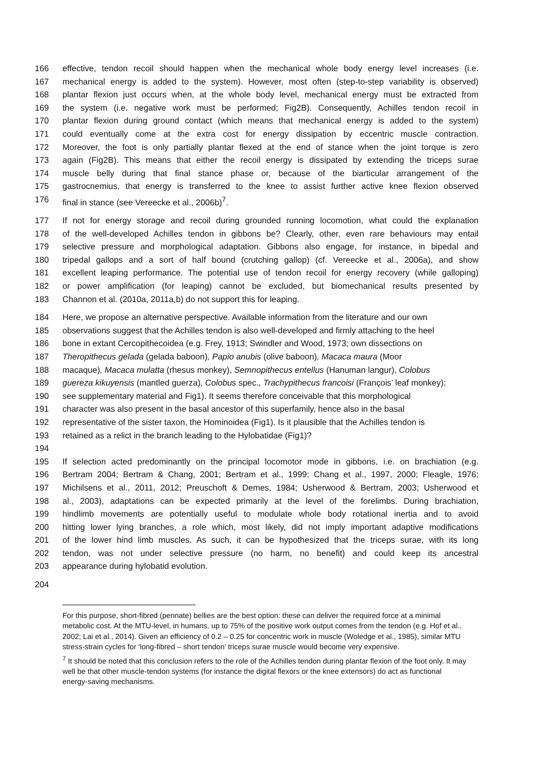166 effective, tendon recoil should happen when the mechanical whole body energy level increases (i.e.
167 mechanical energy is added to the system). However, most often (step-to-step variability is observed)
168 plantar flexion just occurs when, at the whole body level, mechanical energy must be extracted from
169 the system (i.e. negative work must be performed; Fig2B). Consequently, Achilles tendon recoil in
170 plantar flexion during ground contact (which means that mechanical energy is added to the system)
171 could eventually come at the extra cost for energy dissipation by eccentric muscle contraction.
172 Moreover, the foot is only partially plantar flexed at the end of stance when the joint torque is zero
173 again (Fig2B). This means that either the recoil energy is dissipated by extending the triceps surae
174 muscle belly during that final stance phase or, because of the biarticular arrangement of the
175 gastrocnemius, that energy is transferred to the knee to assist further active knee flexion observed
176 final in stance (see Vereecke et al., 2006b)<sup>7</sup>.
177 If not for energy storage and recoil during grounded running locomotion, what could the explanation
178 of the well-developed Achilles tendon in gibbons be? Clearly, other, even rare behaviours may entail
179 selective pressure and morphological adaptation. Gibbons also engage, for instance, in bipedal and
180 tripedal gallops and a sort of half bound (crutching gallop) (cf. Vereecke et al., 2006a), and show
181 excellent leaping performance. The potential use of tendon recoil for energy recovery (while galloping)
182 or power amplification (for leaping) cannot be excluded, but biomechanical results presented by
183 Channon et al. (2010a, 2011a,b) do not support this for leaping.
184 Here, we propose an alternative perspective. Available information from the literature and our own
185 observations suggest that the Achilles tendon is also well-developed and firmly attaching to the heel
186 bone in extant Cercopithecoidea (e.g. Frey, 1913; Swindler and Wood, 1973; own dissections on
187 Theropithecus gelada (gelada baboon), Papio anubis (olive baboon), Macaca maura (Moor
188 macaque), Macaca mulatta (rhesus monkey), Semnopithecus entellus (Hanuman langur), Colobus
189 guereza kikuyensis (mantled guerza), Colobus spec., Trachypithecus francoisi (François’ leaf monkey);
190 see supplementary material and Fig1). It seems therefore conceivable that this morphological
191 character was also present in the basal ancestor of this superfamily, hence also in the basal
192 representative of the sister taxon, the Hominoidea (Fig1). Is it plausible that the Achilles tendon is
193 retained as a relict in the branch leading to the Hylobatidae (Fig1)?
194
195 If selection acted predominantly on the principal locomotor mode in gibbons, i.e. on brachiation (e.g.
196 Bertram 2004; Bertram & Chang, 2001; Bertram et al., 1999; Chang et al., 1997, 2000; Fleagle, 1976;
197 Michilsens et al., 2011, 2012; Preuschoft & Demes, 1984; Usherwood & Bertram, 2003; Usherwood et
198 al., 2003), adaptations can be expected primarily at the level of the forelimbs. During brachiation,
199 hindlimb movements are potentially useful to modulate whole body rotational inertia and to avoid
200 hitting lower lying branches, a role which, most likely, did not imply important adaptive modifications
201 of the lower hind limb muscles. As such, it can be hypothesized that the triceps surae, with its long
202 tendon, was not under selective pressure (no harm, no benefit) and could keep its ancestral
203 appearance during hylobatid evolution.
204
For this purpose, short-fibred (pennate) bellies are the best option: these can deliver the required force at a minimal metabolic cost. At the MTU-level, in humans, up to 75% of the positive work output comes from the tendon (e.g. Hof et al., 2002; Lai et al., 2014). Given an efficiency of 0.2 – 0.25 for concentric work in muscle (Woledge et al., 1985), similar MTU stress-strain cycles for ‘long-fibred – short tendon’ triceps surae muscle would become very expensive.
<sup>7</sup> It should be noted that this conclusion refers to the role of the Achilles tendon during plantar flexion of the foot only. It may well be that other muscle-tendon systems (for instance the digital flexors or the knee extensors) do act as functional energy-saving mechanisms.